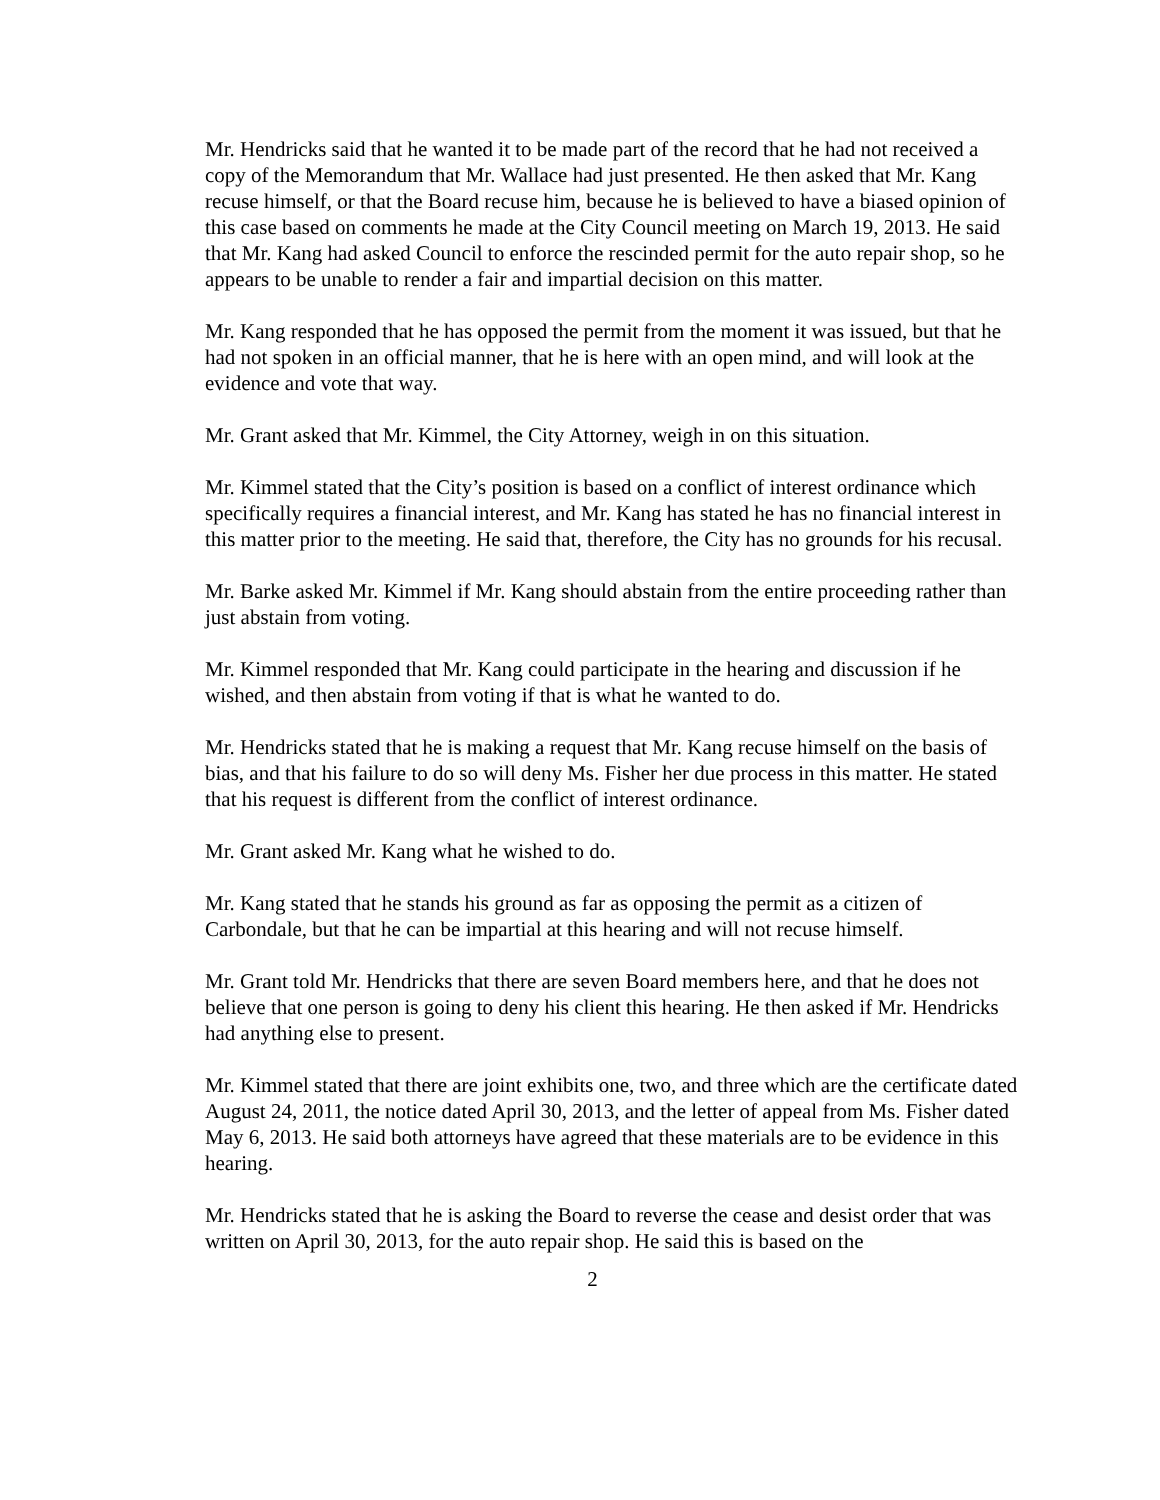Mr. Hendricks said that he wanted it to be made part of the record that he had not received a copy of the Memorandum that Mr. Wallace had just presented. He then asked that Mr. Kang recuse himself, or that the Board recuse him, because he is believed to have a biased opinion of this case based on comments he made at the City Council meeting on March 19, 2013. He said that Mr. Kang had asked Council to enforce the rescinded permit for the auto repair shop, so he appears to be unable to render a fair and impartial decision on this matter.
Mr. Kang responded that he has opposed the permit from the moment it was issued, but that he had not spoken in an official manner, that he is here with an open mind, and will look at the evidence and vote that way.
Mr. Grant asked that Mr. Kimmel, the City Attorney, weigh in on this situation.
Mr. Kimmel stated that the City’s position is based on a conflict of interest ordinance which specifically requires a financial interest, and Mr. Kang has stated he has no financial interest in this matter prior to the meeting. He said that, therefore, the City has no grounds for his recusal.
Mr. Barke asked Mr. Kimmel if Mr. Kang should abstain from the entire proceeding rather than just abstain from voting.
Mr. Kimmel responded that Mr. Kang could participate in the hearing and discussion if he wished, and then abstain from voting if that is what he wanted to do.
Mr. Hendricks stated that he is making a request that Mr. Kang recuse himself on the basis of bias, and that his failure to do so will deny Ms. Fisher her due process in this matter. He stated that his request is different from the conflict of interest ordinance.
Mr. Grant asked Mr. Kang what he wished to do.
Mr. Kang stated that he stands his ground as far as opposing the permit as a citizen of Carbondale, but that he can be impartial at this hearing and will not recuse himself.
Mr. Grant told Mr. Hendricks that there are seven Board members here, and that he does not believe that one person is going to deny his client this hearing. He then asked if Mr. Hendricks had anything else to present.
Mr. Kimmel stated that there are joint exhibits one, two, and three which are the certificate dated August 24, 2011, the notice dated April 30, 2013, and the letter of appeal from Ms. Fisher dated May 6, 2013. He said both attorneys have agreed that these materials are to be evidence in this hearing.
Mr. Hendricks stated that he is asking the Board to reverse the cease and desist order that was written on April 30, 2013, for the auto repair shop. He said this is based on the
2